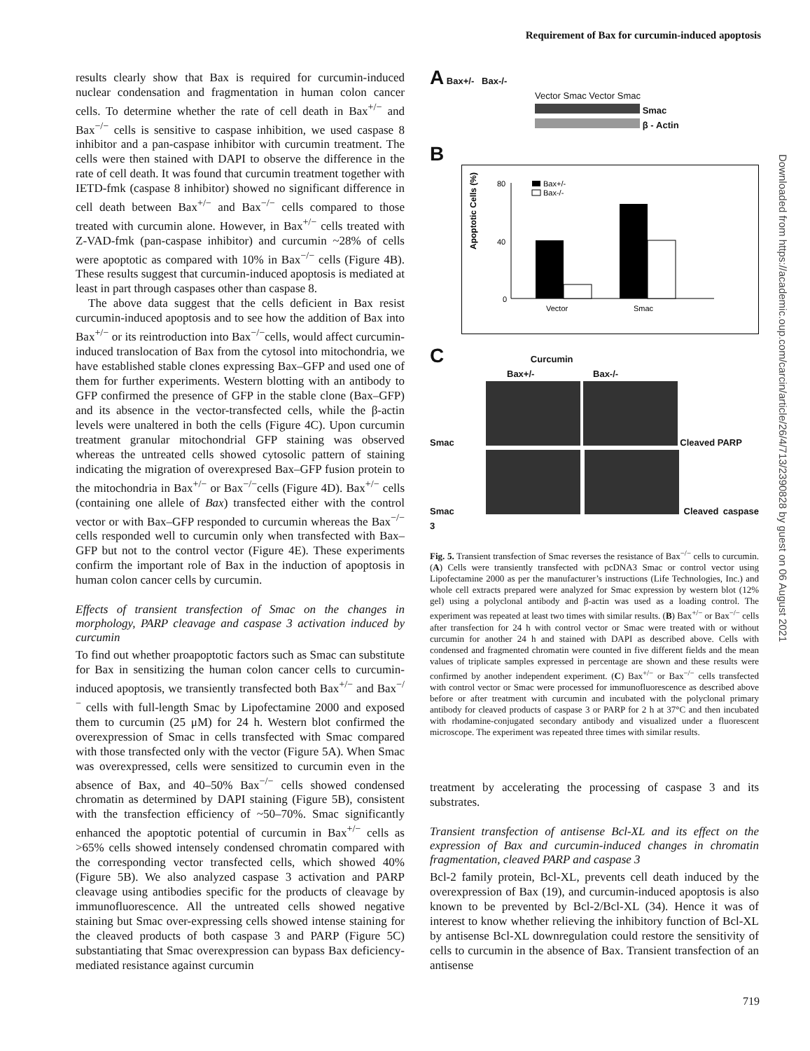Requirement of Bax for curcumin-induced apoptosis
results clearly show that Bax is required for curcumin-induced nuclear condensation and fragmentation in human colon cancer cells. To determine whether the rate of cell death in Bax<sup>+/−</sup> and Bax<sup>−/−</sup> cells is sensitive to caspase inhibition, we used caspase 8 inhibitor and a pan-caspase inhibitor with curcumin treatment. The cells were then stained with DAPI to observe the difference in the rate of cell death. It was found that curcumin treatment together with IETD-fmk (caspase 8 inhibitor) showed no significant difference in cell death between Bax<sup>+/−</sup> and Bax<sup>−/−</sup> cells compared to those treated with curcumin alone. However, in Bax<sup>+/−</sup> cells treated with Z-VAD-fmk (pan-caspase inhibitor) and curcumin ~28% of cells were apoptotic as compared with 10% in Bax<sup>−/−</sup> cells (Figure 4B). These results suggest that curcumin-induced apoptosis is mediated at least in part through caspases other than caspase 8.
The above data suggest that the cells deficient in Bax resist curcumin-induced apoptosis and to see how the addition of Bax into Bax<sup>+/−</sup> or its reintroduction into Bax<sup>−/−</sup>cells, would affect curcumin-induced translocation of Bax from the cytosol into mitochondria, we have established stable clones expressing Bax–GFP and used one of them for further experiments. Western blotting with an antibody to GFP confirmed the presence of GFP in the stable clone (Bax–GFP) and its absence in the vector-transfected cells, while the β-actin levels were unaltered in both the cells (Figure 4C). Upon curcumin treatment granular mitochondrial GFP staining was observed whereas the untreated cells showed cytosolic pattern of staining indicating the migration of overexpresed Bax–GFP fusion protein to the mitochondria in Bax<sup>+/−</sup> or Bax<sup>−/−</sup>cells (Figure 4D). Bax<sup>+/−</sup> cells (containing one allele of Bax) transfected either with the control vector or with Bax–GFP responded to curcumin whereas the Bax<sup>−/−</sup> cells responded well to curcumin only when transfected with Bax–GFP but not to the control vector (Figure 4E). These experiments confirm the important role of Bax in the induction of apoptosis in human colon cancer cells by curcumin.
Effects of transient transfection of Smac on the changes in morphology, PARP cleavage and caspase 3 activation induced by curcumin
To find out whether proapoptotic factors such as Smac can substitute for Bax in sensitizing the human colon cancer cells to curcumin-induced apoptosis, we transiently transfected both Bax<sup>+/−</sup> and Bax<sup>−/−</sup> cells with full-length Smac by Lipofectamine 2000 and exposed them to curcumin (25 μM) for 24 h. Western blot confirmed the overexpression of Smac in cells transfected with Smac compared with those transfected only with the vector (Figure 5A). When Smac was overexpressed, cells were sensitized to curcumin even in the absence of Bax, and 40–50% Bax<sup>−/−</sup> cells showed condensed chromatin as determined by DAPI staining (Figure 5B), consistent with the transfection efficiency of ~50–70%. Smac significantly enhanced the apoptotic potential of curcumin in Bax<sup>+/−</sup> cells as >65% cells showed intensely condensed chromatin compared with the corresponding vector transfected cells, which showed 40% (Figure 5B). We also analyzed caspase 3 activation and PARP cleavage using antibodies specific for the products of cleavage by immunofluorescence. All the untreated cells showed negative staining but Smac over-expressing cells showed intense staining for the cleaved products of both caspase 3 and PARP (Figure 5C) substantiating that Smac overexpression can bypass Bax deficiency-mediated resistance against curcumin
A Bax+/- Bax-/-
Vector Smac Vector Smac
Smac
β - Actin
B
Apoptotic Cells (%)
80
40
0
Bax+/-
Bax-/-
Vector
Smac
C Curcumin
Bax+/- Bax-/-
Smac Cleaved PARP
Smac Cleaved caspase 3
Fig. 5. Transient transfection of Smac reverses the resistance of Bax<sup>−/−</sup> cells to curcumin. (A) Cells were transiently transfected with pcDNA3 Smac or control vector using Lipofectamine 2000 as per the manufacturer’s instructions (Life Technologies, Inc.) and whole cell extracts prepared were analyzed for Smac expression by western blot (12% gel) using a polyclonal antibody and β-actin was used as a loading control. The experiment was repeated at least two times with similar results. (B) Bax<sup>+/−</sup> or Bax<sup>−/−</sup> cells after transfection for 24 h with control vector or Smac were treated with or without curcumin for another 24 h and stained with DAPI as described above. Cells with condensed and fragmented chromatin were counted in five different fields and the mean values of triplicate samples expressed in percentage are shown and these results were confirmed by another independent experiment. (C) Bax<sup>+/−</sup> or Bax<sup>−/−</sup> cells transfected with control vector or Smac were processed for immunofluorescence as described above before or after treatment with curcumin and incubated with the polyclonal primary antibody for cleaved products of caspase 3 or PARP for 2 h at 37°C and then incubated with rhodamine-conjugated secondary antibody and visualized under a fluorescent microscope. The experiment was repeated three times with similar results.
treatment by accelerating the processing of caspase 3 and its substrates.
Transient transfection of antisense Bcl-XL and its effect on the expression of Bax and curcumin-induced changes in chromatin fragmentation, cleaved PARP and caspase 3
Bcl-2 family protein, Bcl-XL, prevents cell death induced by the overexpression of Bax (19), and curcumin-induced apoptosis is also known to be prevented by Bcl-2/Bcl-XL (34). Hence it was of interest to know whether relieving the inhibitory function of Bcl-XL by antisense Bcl-XL downregulation could restore the sensitivity of cells to curcumin in the absence of Bax. Transient transfection of an antisense
Downloaded from https://academic.oup.com/carcin/article/26/4/713/2390828 by guest on 06 August 2021
719